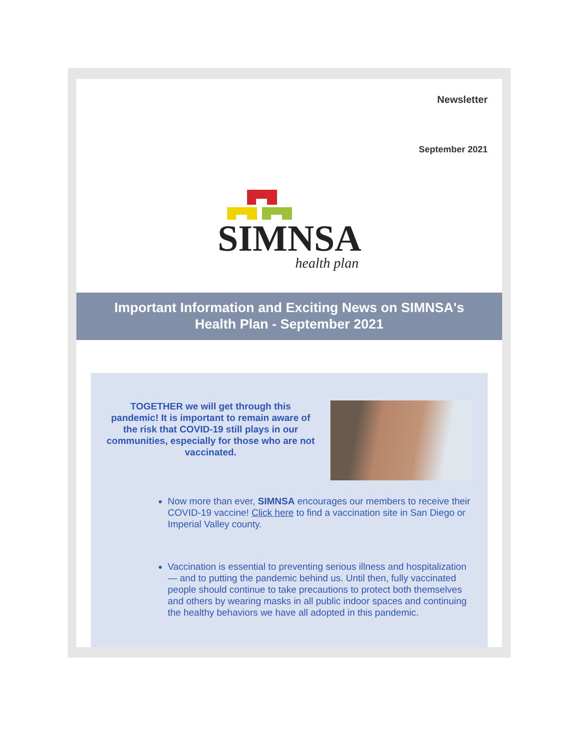Newsletter
September 2021
SIMNSA
health plan
Important Information and Exciting News on SIMNSA's Health Plan - September 2021
TOGETHER we will get through this pandemic! It is important to remain aware of the risk that COVID-19 still plays in our communities, especially for those who are not vaccinated.
Now more than ever, SIMNSA encourages our members to receive their COVID-19 vaccine! Click here to find a vaccination site in San Diego or Imperial Valley county.
Vaccination is essential to preventing serious illness and hospitalization — and to putting the pandemic behind us. Until then, fully vaccinated people should continue to take precautions to protect both themselves and others by wearing masks in all public indoor spaces and continuing the healthy behaviors we have all adopted in this pandemic.